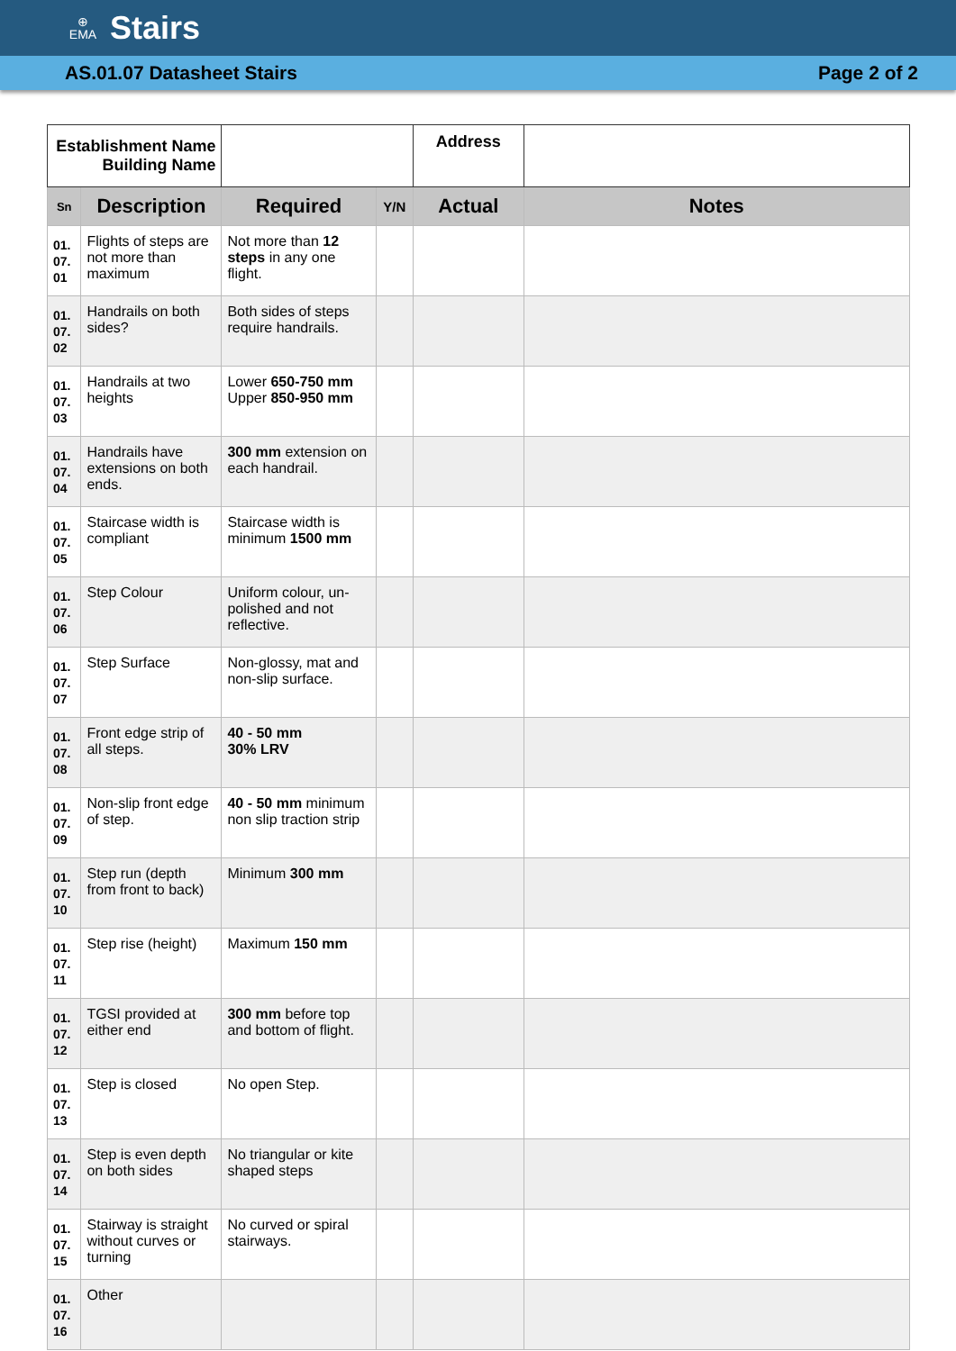⊕
EMA
Stairs
AS.01.07 Datasheet Stairs Page 2 of 2
| Establishment Name Building Name | | | | Address | |
| Sn | Description | Required | Y/N | Actual | Notes |
| 01. 07. 01 | Flights of steps are not more than maximum | Not more than 12 steps in any one flight. | | | |
| 01. 07. 02 | Handrails on both sides? | Both sides of steps require handrails. | | | |
| 01. 07. 03 | Handrails at two heights | Lower 650-750 mm Upper 850-950 mm | | | |
| 01. 07. 04 | Handrails have extensions on both ends. | 300 mm extension on each handrail. | | | |
| 01. 07. 05 | Staircase width is compliant | Staircase width is minimum 1500 mm | | | |
| 01. 07. 06 | Step Colour | Uniform colour, un-polished and not reflective. | | | |
| 01. 07. 07 | Step Surface | Non-glossy, mat and non-slip surface. | | | |
| 01. 07. 08 | Front edge strip of all steps. | 40 - 50 mm 30% LRV | | | |
| 01. 07. 09 | Non-slip front edge of step. | 40 - 50 mm minimum non slip traction strip | | | |
| 01. 07. 10 | Step run (depth from front to back) | Minimum 300 mm | | | |
| 01. 07. 11 | Step rise (height) | Maximum 150 mm | | | |
| 01. 07. 12 | TGSI provided at either end | 300 mm before top and bottom of flight. | | | |
| 01. 07. 13 | Step is closed | No open Step. | | | |
| 01. 07. 14 | Step is even depth on both sides | No triangular or kite shaped steps | | | |
| 01. 07. 15 | Stairway is straight without curves or turning | No curved or spiral stairways. | | | |
| 01. 07. 16 | Other | | | | |